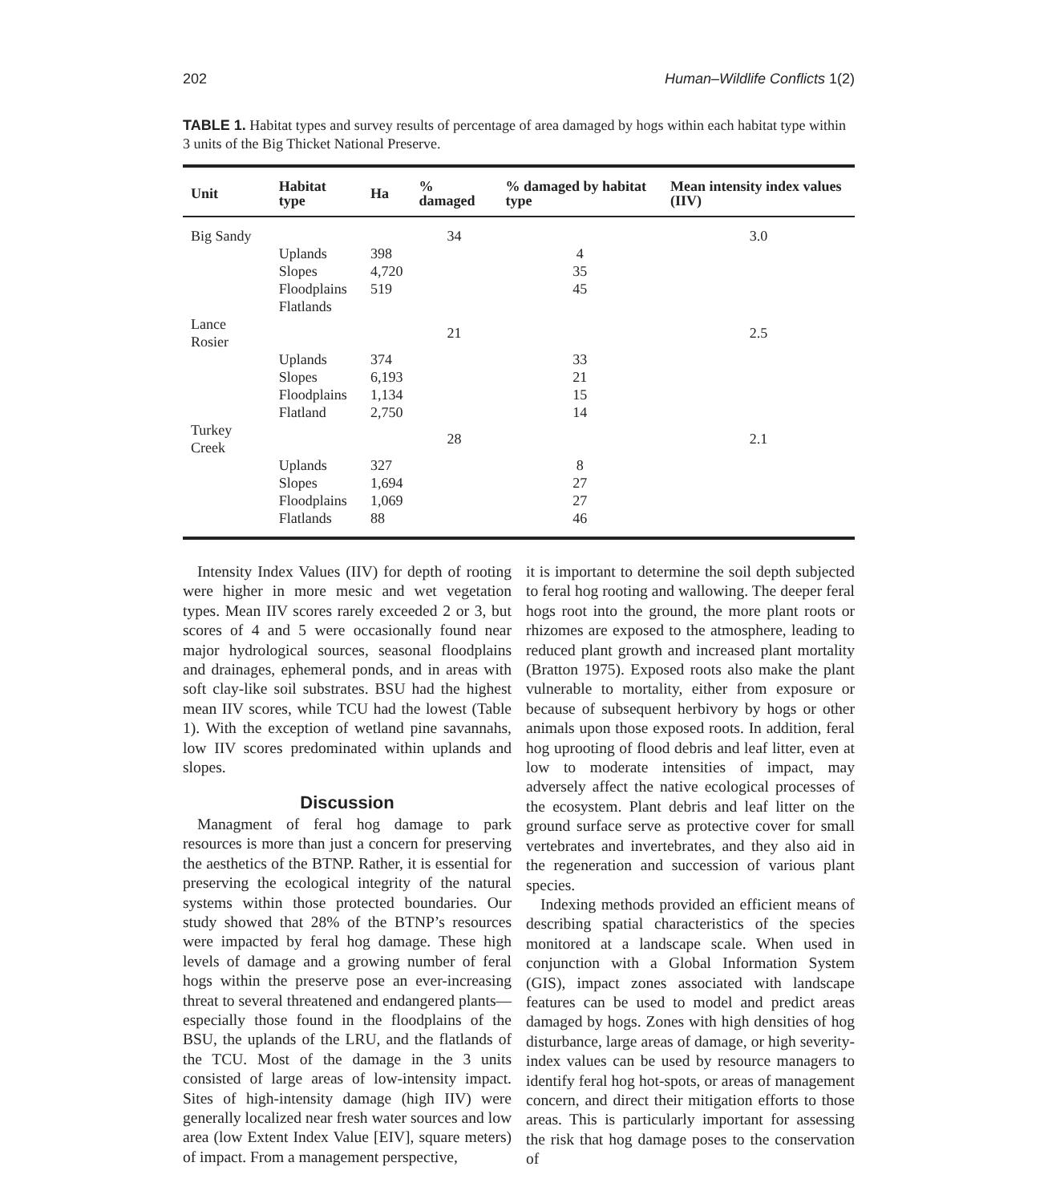202 Human–Wildlife Conflicts 1(2)
TABLE 1. Habitat types and survey results of percentage of area damaged by hogs within each habitat type within 3 units of the Big Thicket National Preserve.
| Unit | Habitat type | Ha | % damaged | % damaged by habitat type | Mean intensity index values (IIV) |
| --- | --- | --- | --- | --- | --- |
| Big Sandy | | | 34 | | 3.0 |
| | Uplands | 398 | | 4 | |
| | Slopes | 4,720 | | 35 | |
| | Floodplains | 519 | | 45 | |
| | Flatlands | | | | |
| Lance Rosier | | | 21 | | 2.5 |
| | Uplands | 374 | | 33 | |
| | Slopes | 6,193 | | 21 | |
| | Floodplains | 1,134 | | 15 | |
| | Flatland | 2,750 | | 14 | |
| Turkey Creek | | | 28 | | 2.1 |
| | Uplands | 327 | | 8 | |
| | Slopes | 1,694 | | 27 | |
| | Floodplains | 1,069 | | 27 | |
| | Flatlands | 88 | | 46 | |
Intensity Index Values (IIV) for depth of rooting were higher in more mesic and wet vegetation types. Mean IIV scores rarely exceeded 2 or 3, but scores of 4 and 5 were occasionally found near major hydrological sources, seasonal floodplains and drainages, ephemeral ponds, and in areas with soft clay-like soil substrates. BSU had the highest mean IIV scores, while TCU had the lowest (Table 1). With the exception of wetland pine savannahs, low IIV scores predominated within uplands and slopes.
Discussion
Managment of feral hog damage to park resources is more than just a concern for preserving the aesthetics of the BTNP. Rather, it is essential for preserving the ecological integrity of the natural systems within those protected boundaries. Our study showed that 28% of the BTNP’s resources were impacted by feral hog damage. These high levels of damage and a growing number of feral hogs within the preserve pose an ever-increasing threat to several threatened and endangered plants—especially those found in the floodplains of the BSU, the uplands of the LRU, and the flatlands of the TCU. Most of the damage in the 3 units consisted of large areas of low-intensity impact. Sites of high-intensity damage (high IIV) were generally localized near fresh water sources and low area (low Extent Index Value [EIV], square meters) of impact. From a management perspective,
it is important to determine the soil depth subjected to feral hog rooting and wallowing. The deeper feral hogs root into the ground, the more plant roots or rhizomes are exposed to the atmosphere, leading to reduced plant growth and increased plant mortality (Bratton 1975). Exposed roots also make the plant vulnerable to mortality, either from exposure or because of subsequent herbivory by hogs or other animals upon those exposed roots. In addition, feral hog uprooting of flood debris and leaf litter, even at low to moderate intensities of impact, may adversely affect the native ecological processes of the ecosystem. Plant debris and leaf litter on the ground surface serve as protective cover for small vertebrates and invertebrates, and they also aid in the regeneration and succession of various plant species.
Indexing methods provided an efficient means of describing spatial characteristics of the species monitored at a landscape scale. When used in conjunction with a Global Information System (GIS), impact zones associated with landscape features can be used to model and predict areas damaged by hogs. Zones with high densities of hog disturbance, large areas of damage, or high severity-index values can be used by resource managers to identify feral hog hot-spots, or areas of management concern, and direct their mitigation efforts to those areas. This is particularly important for assessing the risk that hog damage poses to the conservation of